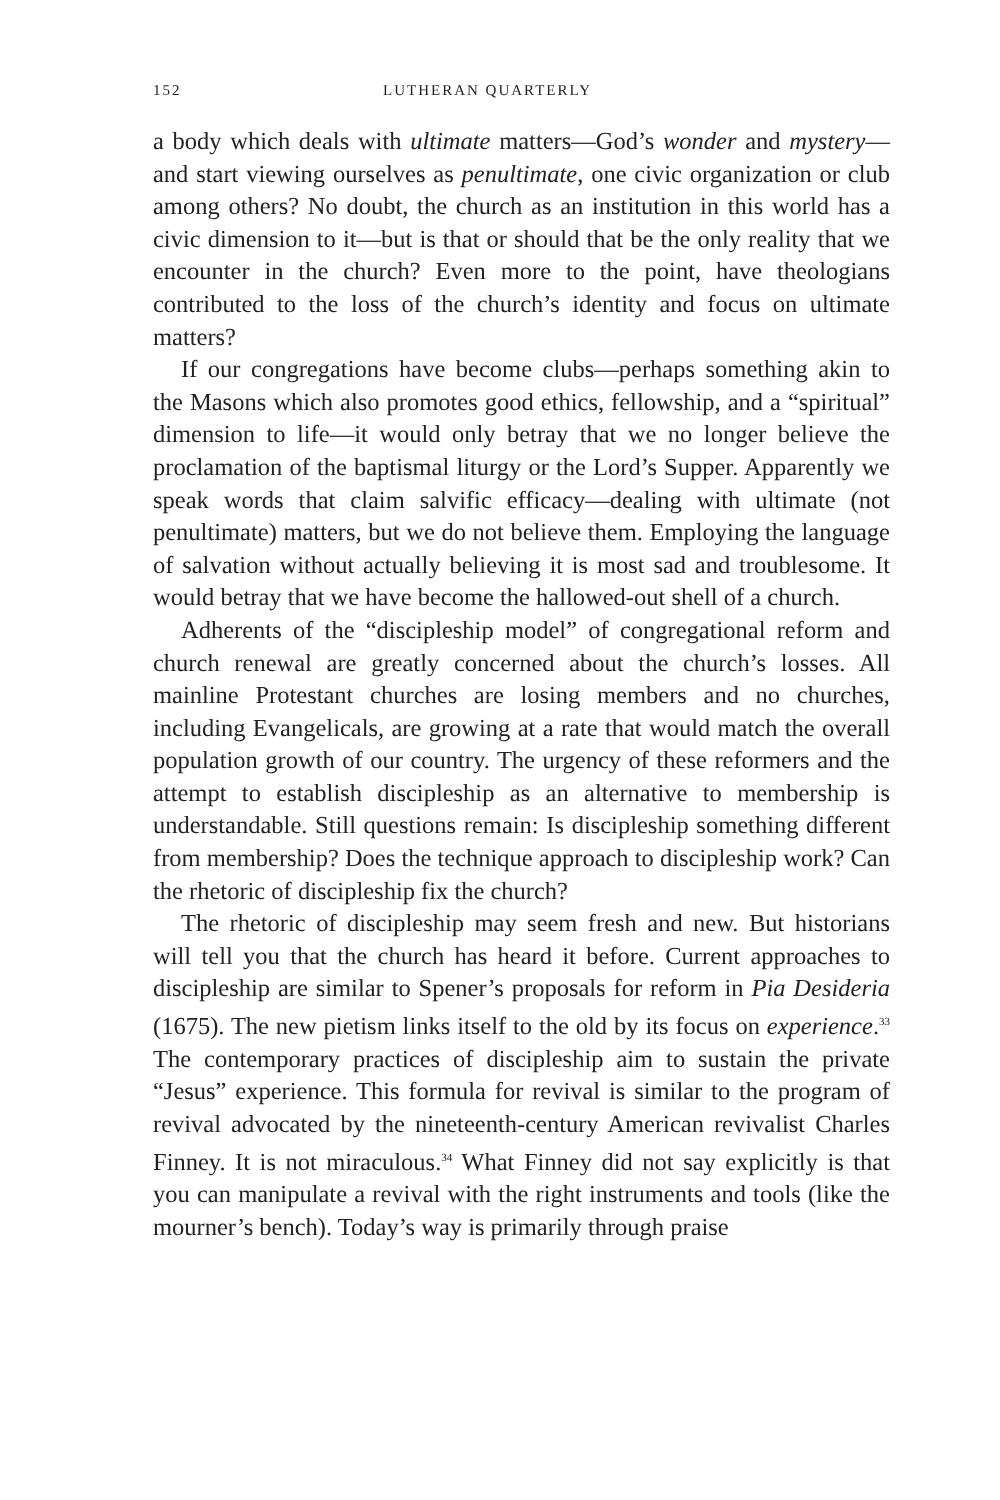152 LUTHERAN QUARTERLY
a body which deals with ultimate matters—God’s wonder and mystery—and start viewing ourselves as penultimate, one civic organization or club among others? No doubt, the church as an institution in this world has a civic dimension to it—but is that or should that be the only reality that we encounter in the church? Even more to the point, have theologians contributed to the loss of the church’s identity and focus on ultimate matters?
If our congregations have become clubs—perhaps something akin to the Masons which also promotes good ethics, fellowship, and a “spiritual” dimension to life—it would only betray that we no longer believe the proclamation of the baptismal liturgy or the Lord’s Supper. Apparently we speak words that claim salvific efficacy—dealing with ultimate (not penultimate) matters, but we do not believe them. Employing the language of salvation without actually believing it is most sad and troublesome. It would betray that we have become the hallowed-out shell of a church.
Adherents of the “discipleship model” of congregational reform and church renewal are greatly concerned about the church’s losses. All mainline Protestant churches are losing members and no churches, including Evangelicals, are growing at a rate that would match the overall population growth of our country. The urgency of these reformers and the attempt to establish discipleship as an alternative to membership is understandable. Still questions remain: Is discipleship something different from membership? Does the technique approach to discipleship work? Can the rhetoric of discipleship fix the church?
The rhetoric of discipleship may seem fresh and new. But historians will tell you that the church has heard it before. Current approaches to discipleship are similar to Spener’s proposals for reform in Pia Desideria (1675). The new pietism links itself to the old by its focus on experience.<sup>33</sup> The contemporary practices of discipleship aim to sustain the private “Jesus” experience. This formula for revival is similar to the program of revival advocated by the nineteenth-century American revivalist Charles Finney. It is not miraculous.<sup>34</sup> What Finney did not say explicitly is that you can manipulate a revival with the right instruments and tools (like the mourner’s bench). Today’s way is primarily through praise